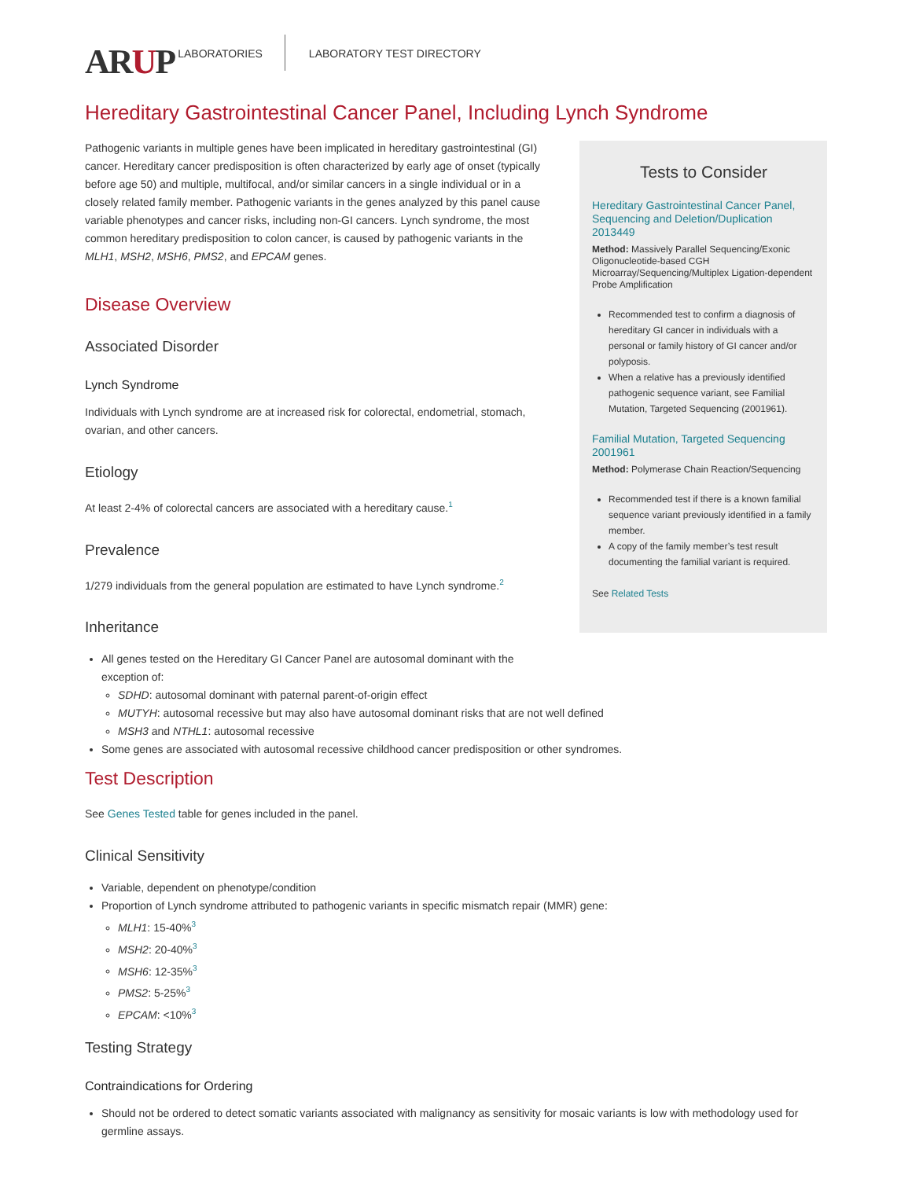ARUP
LABORATORIES
LABORATORY TEST DIRECTORY
Hereditary Gastrointestinal Cancer Panel, Including Lynch Syndrome
Pathogenic variants in multiple genes have been implicated in hereditary gastrointestinal (GI) cancer. Hereditary cancer predisposition is often characterized by early age of onset (typically before age 50) and multiple, multifocal, and/or similar cancers in a single individual or in a closely related family member. Pathogenic variants in the genes analyzed by this panel cause variable phenotypes and cancer risks, including non-GI cancers. Lynch syndrome, the most common hereditary predisposition to colon cancer, is caused by pathogenic variants in the MLH1, MSH2, MSH6, PMS2, and EPCAM genes.
Disease Overview
Associated Disorder
Lynch Syndrome
Individuals with Lynch syndrome are at increased risk for colorectal, endometrial, stomach, ovarian, and other cancers.
Etiology
At least 2-4% of colorectal cancers are associated with a hereditary cause.<sup>1</sup>
Prevalence
1/279 individuals from the general population are estimated to have Lynch syndrome.<sup>2</sup>
Inheritance
Tests to Consider
Hereditary Gastrointestinal Cancer Panel, Sequencing and Deletion/Duplication 2013449
Method: Massively Parallel Sequencing/Exonic Oligonucleotide-based CGH Microarray/Sequencing/Multiplex Ligation-dependent Probe Amplification
Recommended test to confirm a diagnosis of hereditary GI cancer in individuals with a personal or family history of GI cancer and/or polyposis.
When a relative has a previously identified pathogenic sequence variant, see Familial Mutation, Targeted Sequencing (2001961).
Familial Mutation, Targeted Sequencing 2001961
Method: Polymerase Chain Reaction/Sequencing
Recommended test if there is a known familial sequence variant previously identified in a family member.
A copy of the family member’s test result documenting the familial variant is required.
See Related Tests
All genes tested on the Hereditary GI Cancer Panel are autosomal dominant with the
exception of:
SDHD: autosomal dominant with paternal parent-of-origin effect
MUTYH: autosomal recessive but may also have autosomal dominant risks that are not well defined
MSH3 and NTHL1: autosomal recessive
Some genes are associated with autosomal recessive childhood cancer predisposition or other syndromes.
Test Description
See Genes Tested table for genes included in the panel.
Clinical Sensitivity
Variable, dependent on phenotype/condition
Proportion of Lynch syndrome attributed to pathogenic variants in specific mismatch repair (MMR) gene:
MLH1: 15-40%<sup>3</sup>
MSH2: 20-40%<sup>3</sup>
MSH6: 12-35%<sup>3</sup>
PMS2: 5-25%<sup>3</sup>
EPCAM: <10%<sup>3</sup>
Testing Strategy
Contraindications for Ordering
Should not be ordered to detect somatic variants associated with malignancy as sensitivity for mosaic variants is low with methodology used for germline assays.